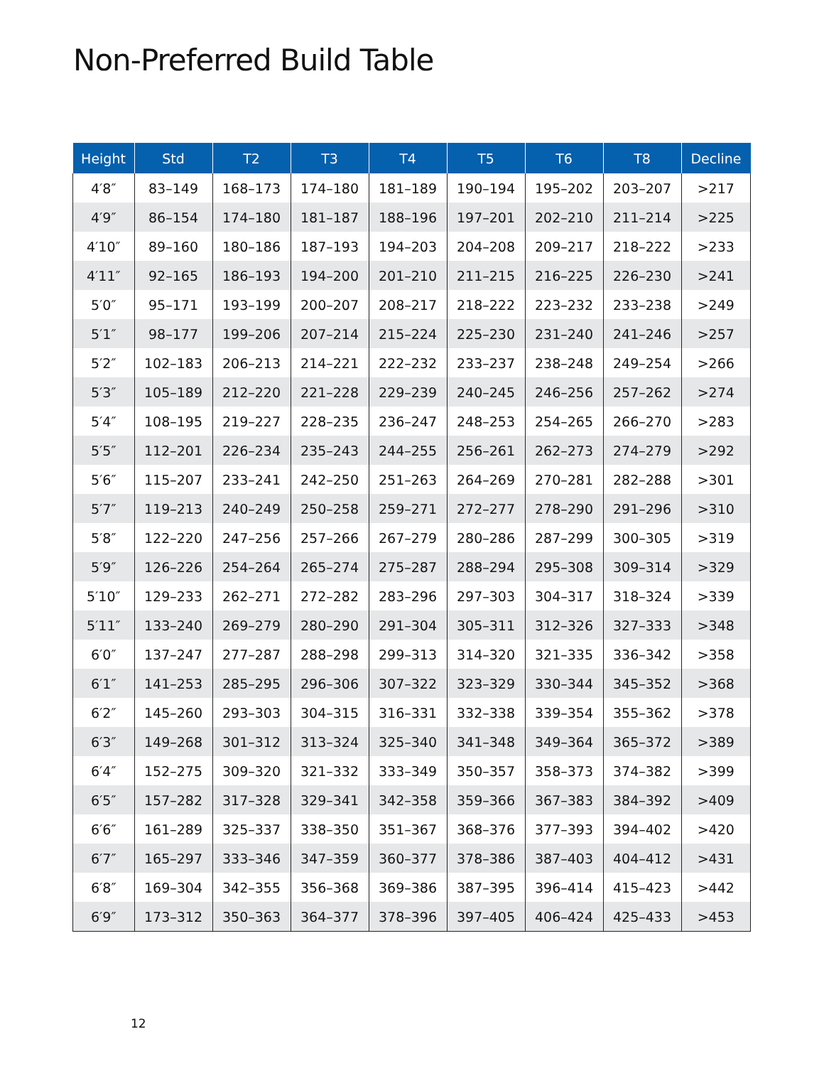Non-Preferred Build Table
| Height | Std | T2 | T3 | T4 | T5 | T6 | T8 | Decline |
| --- | --- | --- | --- | --- | --- | --- | --- | --- |
| 4′8″ | 83–149 | 168–173 | 174–180 | 181–189 | 190–194 | 195–202 | 203–207 | >217 |
| 4′9″ | 86–154 | 174–180 | 181–187 | 188–196 | 197–201 | 202–210 | 211–214 | >225 |
| 4′10″ | 89–160 | 180–186 | 187–193 | 194–203 | 204–208 | 209–217 | 218–222 | >233 |
| 4′11″ | 92–165 | 186–193 | 194–200 | 201–210 | 211–215 | 216–225 | 226–230 | >241 |
| 5′0″ | 95–171 | 193–199 | 200–207 | 208–217 | 218–222 | 223–232 | 233–238 | >249 |
| 5′1″ | 98–177 | 199–206 | 207–214 | 215–224 | 225–230 | 231–240 | 241–246 | >257 |
| 5′2″ | 102–183 | 206–213 | 214–221 | 222–232 | 233–237 | 238–248 | 249–254 | >266 |
| 5′3″ | 105–189 | 212–220 | 221–228 | 229–239 | 240–245 | 246–256 | 257–262 | >274 |
| 5′4″ | 108–195 | 219–227 | 228–235 | 236–247 | 248–253 | 254–265 | 266–270 | >283 |
| 5′5″ | 112–201 | 226–234 | 235–243 | 244–255 | 256–261 | 262–273 | 274–279 | >292 |
| 5′6″ | 115–207 | 233–241 | 242–250 | 251–263 | 264–269 | 270–281 | 282–288 | >301 |
| 5′7″ | 119–213 | 240–249 | 250–258 | 259–271 | 272–277 | 278–290 | 291–296 | >310 |
| 5′8″ | 122–220 | 247–256 | 257–266 | 267–279 | 280–286 | 287–299 | 300–305 | >319 |
| 5′9″ | 126–226 | 254–264 | 265–274 | 275–287 | 288–294 | 295–308 | 309–314 | >329 |
| 5′10″ | 129–233 | 262–271 | 272–282 | 283–296 | 297–303 | 304–317 | 318–324 | >339 |
| 5′11″ | 133–240 | 269–279 | 280–290 | 291–304 | 305–311 | 312–326 | 327–333 | >348 |
| 6′0″ | 137–247 | 277–287 | 288–298 | 299–313 | 314–320 | 321–335 | 336–342 | >358 |
| 6′1″ | 141–253 | 285–295 | 296–306 | 307–322 | 323–329 | 330–344 | 345–352 | >368 |
| 6′2″ | 145–260 | 293–303 | 304–315 | 316–331 | 332–338 | 339–354 | 355–362 | >378 |
| 6′3″ | 149–268 | 301–312 | 313–324 | 325–340 | 341–348 | 349–364 | 365–372 | >389 |
| 6′4″ | 152–275 | 309–320 | 321–332 | 333–349 | 350–357 | 358–373 | 374–382 | >399 |
| 6′5″ | 157–282 | 317–328 | 329–341 | 342–358 | 359–366 | 367–383 | 384–392 | >409 |
| 6′6″ | 161–289 | 325–337 | 338–350 | 351–367 | 368–376 | 377–393 | 394–402 | >420 |
| 6′7″ | 165–297 | 333–346 | 347–359 | 360–377 | 378–386 | 387–403 | 404–412 | >431 |
| 6′8″ | 169–304 | 342–355 | 356–368 | 369–386 | 387–395 | 396–414 | 415–423 | >442 |
| 6′9″ | 173–312 | 350–363 | 364–377 | 378–396 | 397–405 | 406–424 | 425–433 | >453 |
12